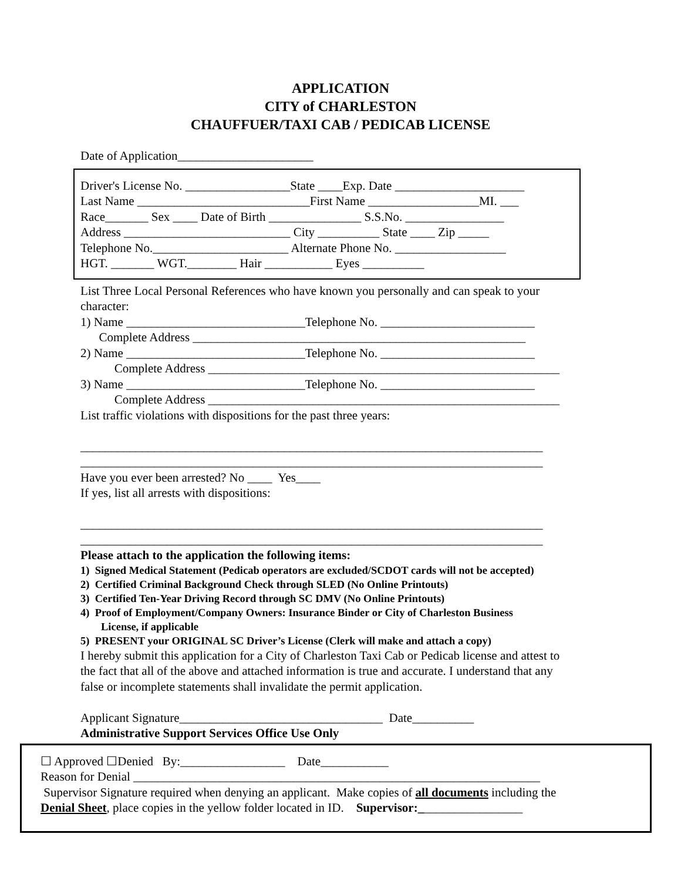APPLICATION
CITY of CHARLESTON
CHAUFFUER/TAXI CAB / PEDICAB LICENSE
Date of Application______________________
Driver's License No. _________________State ____Exp. Date _____________________ Last Name ____________________________First Name __________________MI. ___ Race_______ Sex ____ Date of Birth _______________ S.S.No. ________________ Address ___________________________ City __________ State ____ Zip _____ Telephone No.______________________ Alternate Phone No. __________________ HGT. _______ WGT.________ Hair ___________ Eyes __________
List Three Local Personal References who have known you personally and can speak to your character: 1) Name _____________________________Telephone No. _________________________ Complete Address ______________________________________________________ 2) Name _____________________________Telephone No. _________________________ Complete Address _________________________________________________________ 3) Name _____________________________Telephone No. _________________________ Complete Address _________________________________________________________ List traffic violations with dispositions for the past three years: ___________________________________________________________________________ ___________________________________________________________________________ Have you ever been arrested? No ____ Yes____ If yes, list all arrests with dispositions: ___________________________________________________________________________ ___________________________________________________________________________
Please attach to the application the following items:
1) Signed Medical Statement (Pedicab operators are excluded/SCDOT cards will not be accepted)
2) Certified Criminal Background Check through SLED (No Online Printouts)
3) Certified Ten-Year Driving Record through SC DMV (No Online Printouts)
4) Proof of Employment/Company Owners: Insurance Binder or City of Charleston Business
License, if applicable
5) PRESENT your ORIGINAL SC Driver’s License (Clerk will make and attach a copy)
I hereby submit this application for a City of Charleston Taxi Cab or Pedicab license and attest to the fact that all of the above and attached information is true and accurate. I understand that any false or incomplete statements shall invalidate the permit application. Applicant Signature_________________________________ Date__________
Administrative Support Services Office Use Only
☐ Approved ☐Denied By:_________________ Date___________ Reason for Denial __________________________________________________________________ Supervisor Signature required when denying an applicant. Make copies of all documents including the Denial Sheet, place copies in the yellow folder located in ID. Supervisor:_________________